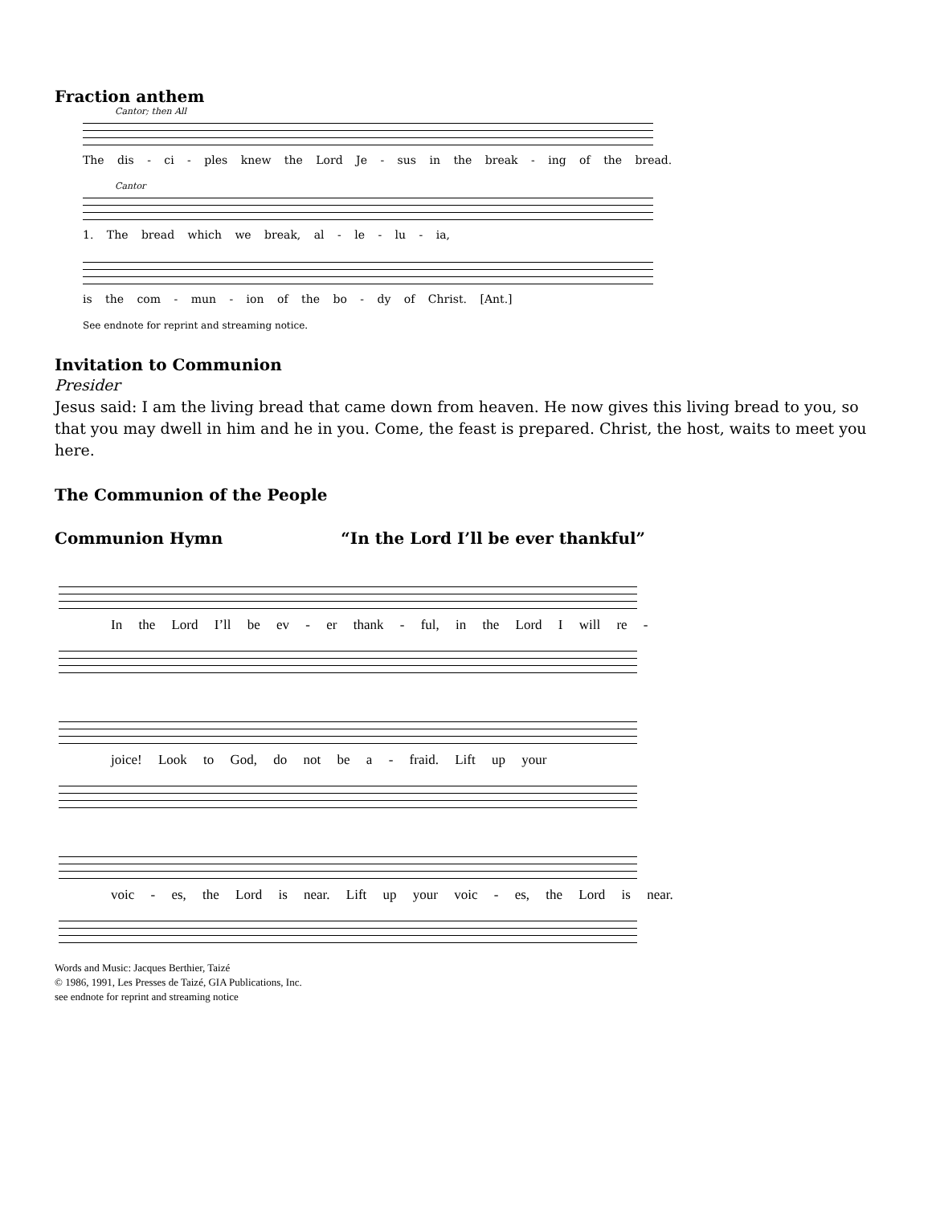Fraction anthem
Cantor; then All
The dis - ci - ples knew the Lord Je - sus in the break - ing of the bread.
Cantor
1. The bread which we break, al - le - lu - ia,
is the com - mun - ion of the bo - dy of Christ. [Ant.]
See endnote for reprint and streaming notice.
Invitation to Communion
Presider
Jesus said: I am the living bread that came down from heaven. He now gives this living bread to you, so that you may dwell in him and he in you. Come, the feast is prepared. Christ, the host, waits to meet you here.
The Communion of the People
Communion Hymn “In the Lord I’ll be ever thankful”
In the Lord I’ll be ev - er thank - ful, in the Lord I will re -
joice! Look to God, do not be a - fraid. Lift up your
voic - es, the Lord is near. Lift up your voic - es, the Lord is near.
Words and Music: Jacques Berthier, Taizé
© 1986, 1991, Les Presses de Taizé, GIA Publications, Inc.
see endnote for reprint and streaming notice